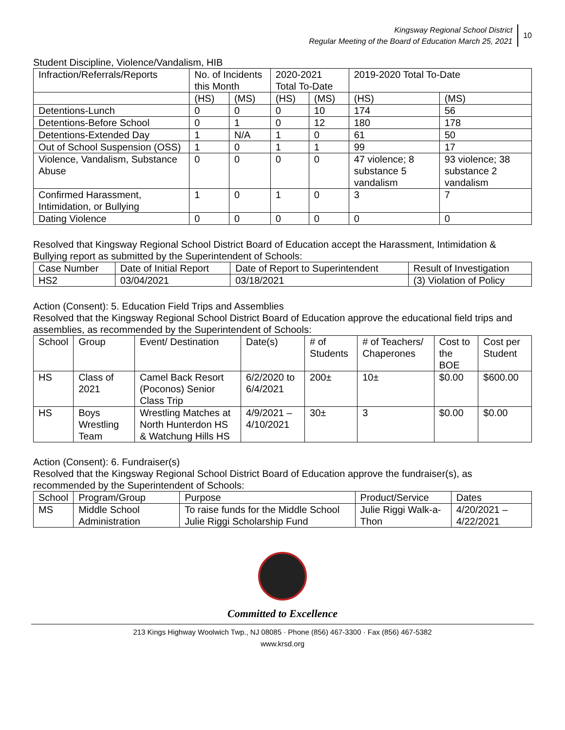Kingsway Regional School District
Regular Meeting of the Board of Education March 25, 2021
10
Student Discipline, Violence/Vandalism, HIB
| Infraction/Referrals/Reports | No. of Incidents this Month | | 2020-2021 Total To-Date | | 2019-2020 Total To-Date | |
| --- | --- | --- | --- | --- | --- | --- |
| | (HS) | (MS) | (HS) | (MS) | (HS) | (MS) |
| Detentions-Lunch | 0 | 0 | 0 | 10 | 174 | 56 |
| Detentions-Before School | 0 | 1 | 0 | 12 | 180 | 178 |
| Detentions-Extended Day | 1 | N/A | 1 | 0 | 61 | 50 |
| Out of School Suspension (OSS) | 1 | 0 | 1 | 1 | 99 | 17 |
| Violence, Vandalism, Substance Abuse | 0 | 0 | 0 | 0 | 47 violence; 8 substance 5 vandalism | 93 violence; 38 substance 2 vandalism |
| Confirmed Harassment, Intimidation, or Bullying | 1 | 0 | 1 | 0 | 3 | 7 |
| Dating Violence | 0 | 0 | 0 | 0 | 0 | 0 |
Resolved that Kingsway Regional School District Board of Education accept the Harassment, Intimidation & Bullying report as submitted by the Superintendent of Schools:
| Case Number | Date of Initial Report | Date of Report to Superintendent | Result of Investigation |
| --- | --- | --- | --- |
| HS2 | 03/04/2021 | 03/18/2021 | (3) Violation of Policy |
Action (Consent): 5. Education Field Trips and Assemblies
Resolved that the Kingsway Regional School District Board of Education approve the educational field trips and assemblies, as recommended by the Superintendent of Schools:
| School | Group | Event/ Destination | Date(s) | # of Students | # of Teachers/ Chaperones | Cost to the BOE | Cost per Student |
| --- | --- | --- | --- | --- | --- | --- | --- |
| HS | Class of 2021 | Camel Back Resort (Poconos) Senior Class Trip | 6/2/2020 to 6/4/2021 | 200± | 10± | $0.00 | $600.00 |
| HS | Boys Wrestling Team | Wrestling Matches at North Hunterdon HS & Watchung Hills HS | 4/9/2021 – 4/10/2021 | 30± | 3 | $0.00 | $0.00 |
Action (Consent): 6. Fundraiser(s)
Resolved that the Kingsway Regional School District Board of Education approve the fundraiser(s), as recommended by the Superintendent of Schools:
| School | Program/Group | Purpose | Product/Service | Dates |
| --- | --- | --- | --- | --- |
| MS | Middle School Administration | To raise funds for the Middle School Julie Riggi Scholarship Fund | Julie Riggi Walk-a-Thon | 4/20/2021 – 4/22/2021 |
Committed to Excellence
213 Kings Highway Woolwich Twp., NJ 08085 · Phone (856) 467-3300 · Fax (856) 467-5382
www.krsd.org